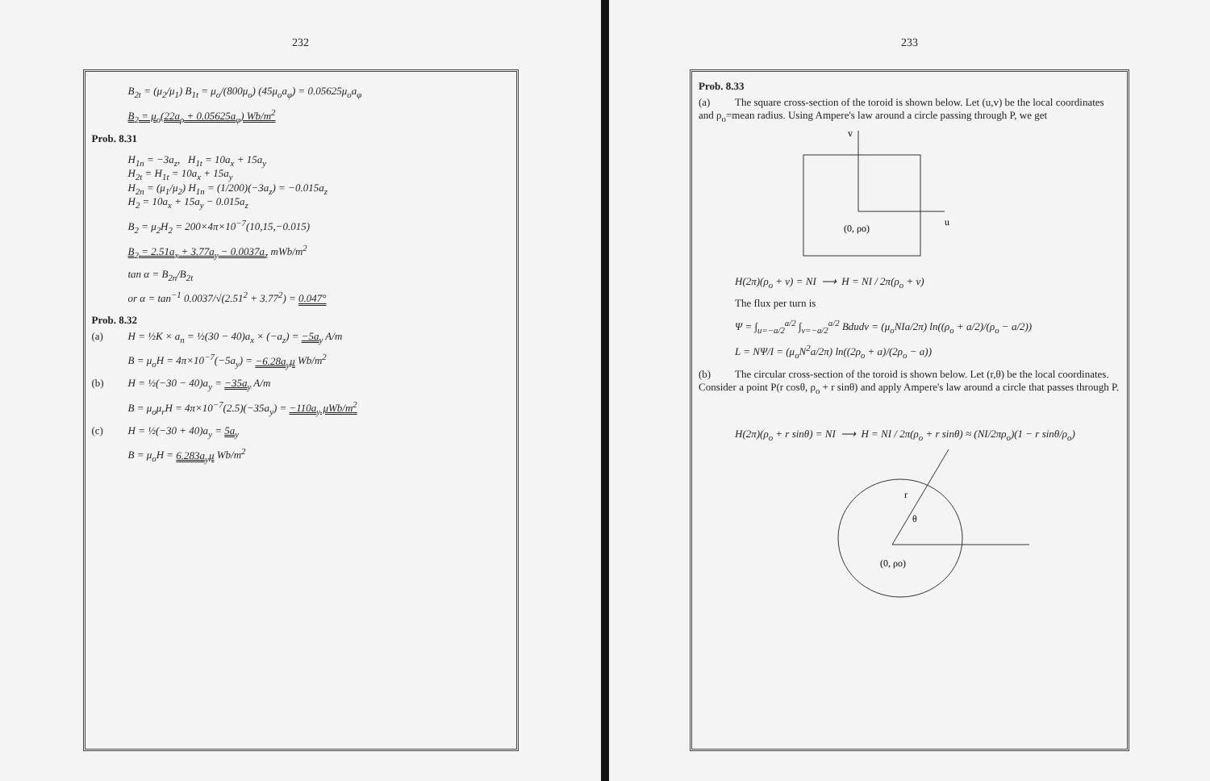232
B<sub>2t</sub> = (μ<sub>2</sub>/μ<sub>1</sub>) B<sub>1t</sub> = μ<sub>o</sub>/(800μ<sub>o</sub>) (45μ<sub>o</sub>a<sub>φ</sub>) = 0.05625μ<sub>o</sub>a<sub>φ</sub>
B<sub>2</sub> = μ<sub>o</sub>(22a<sub>ρ</sub> + 0.05625a<sub>φ</sub>) Wb/m<sup>2</sup>
Prob. 8.31
H<sub>1n</sub> = −3a<sub>z</sub>, H<sub>1t</sub> = 10a<sub>x</sub> + 15a<sub>y</sub>
H<sub>2t</sub> = H<sub>1t</sub> = 10a<sub>x</sub> + 15a<sub>y</sub>
H<sub>2n</sub> = (μ<sub>1</sub>/μ<sub>2</sub>) H<sub>1n</sub> = (1/200)(−3a<sub>z</sub>) = −0.015a<sub>z</sub>
H<sub>2</sub> = 10a<sub>x</sub> + 15a<sub>y</sub> − 0.015a<sub>z</sub>
B<sub>2</sub> = μ<sub>2</sub>H<sub>2</sub> = 200×4π×10<sup>−7</sup>(10,15,−0.015)
B<sub>2</sub> = 2.51a<sub>x</sub> + 3.77a<sub>y</sub> − 0.0037a<sub>z</sub> mWb/m<sup>2</sup>
tan α = B<sub>2n</sub>/B<sub>2t</sub>
or α = tan<sup>−1</sup> 0.0037/√(2.51<sup>2</sup> + 3.77<sup>2</sup>) = 0.047°
Prob. 8.32
(a) H = ½K × a<sub>n</sub> = ½(30 − 40)a<sub>x</sub> × (−a<sub>z</sub>) = −5a<sub>y</sub> A/m
B = μ<sub>o</sub>H = 4π×10<sup>−7</sup>(−5a<sub>y</sub>) = −6.28a<sub>y</sub>μ Wb/m<sup>2</sup>
(b) H = ½(−30 − 40)a<sub>y</sub> = −35a<sub>y</sub> A/m
B = μ<sub>o</sub>μ<sub>r</sub>H = 4π×10<sup>−7</sup>(2.5)(−35a<sub>y</sub>) = −110a<sub>y</sub> μWb/m<sup>2</sup>
(c) H = ½(−30 + 40)a<sub>y</sub> = 5a<sub>y</sub>
B = μ<sub>o</sub>H = 6.283a<sub>y</sub>μ Wb/m<sup>2</sup>
233
Prob. 8.33
(a) The square cross-section of the toroid is shown below. Let (u,v) be the local coordinates and ρ<sub>o</sub>=mean radius. Using Ampere's law around a circle passing through P, we get
v
u
(0, ρo)
H(2π)(ρ<sub>o</sub> + v) = NI ⟶ H = NI / 2π(ρ<sub>o</sub> + v)
The flux per turn is
Ψ = ∫<sub>u=−a/2</sub><sup>a/2</sup> ∫<sub>v=−a/2</sub><sup>a/2</sup> Bdudv = (μ<sub>o</sub>NIa/2π) ln((ρ<sub>o</sub> + a/2)/(ρ<sub>o</sub> − a/2))
L = NΨ/I = (μ<sub>o</sub>N<sup>2</sup>a/2π) ln((2ρ<sub>o</sub> + a)/(2ρ<sub>o</sub> − a))
(b) The circular cross-section of the toroid is shown below. Let (r,θ) be the local coordinates. Consider a point P(r cosθ, ρ<sub>o</sub> + r sinθ) and apply Ampere's law around a circle that passes through P.
H(2π)(ρ<sub>o</sub> + r sinθ) = NI ⟶ H = NI / 2π(ρ<sub>o</sub> + r sinθ) ≈ (NI/2πρ<sub>o</sub>)(1 − r sinθ/ρ<sub>o</sub>)
r
θ
(0, ρo)